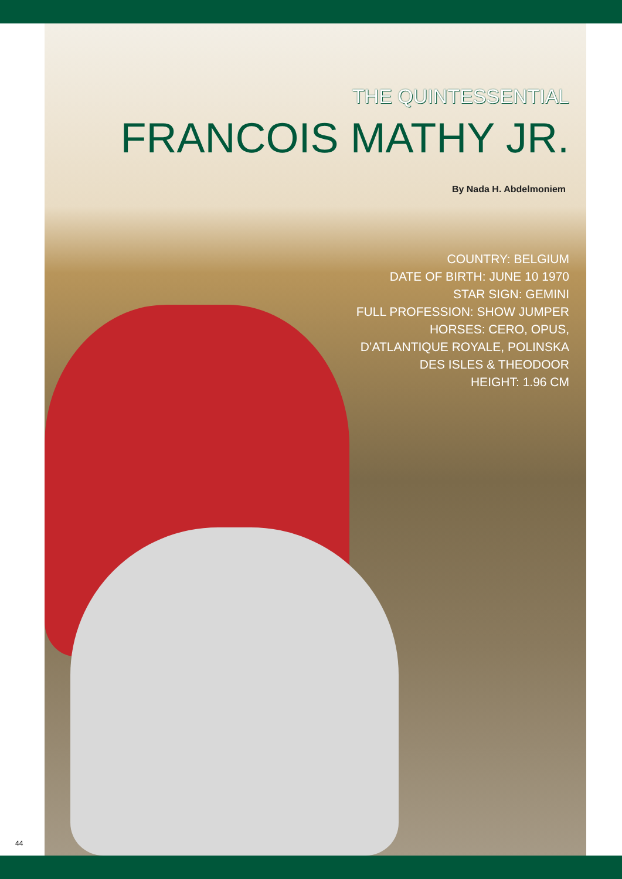THE QUINTESSENTIAL
FRANCOIS MATHY JR.
By Nada H. Abdelmoniem
COUNTRY: BELGIUM
DATE OF BIRTH: JUNE 10 1970
STAR SIGN: GEMINI
FULL PROFESSION: SHOW JUMPER
HORSES: CERO, OPUS,
D’ATLANTIQUE ROYALE, POLINSKA
DES ISLES & THEODOOR
HEIGHT: 1.96 CM
44